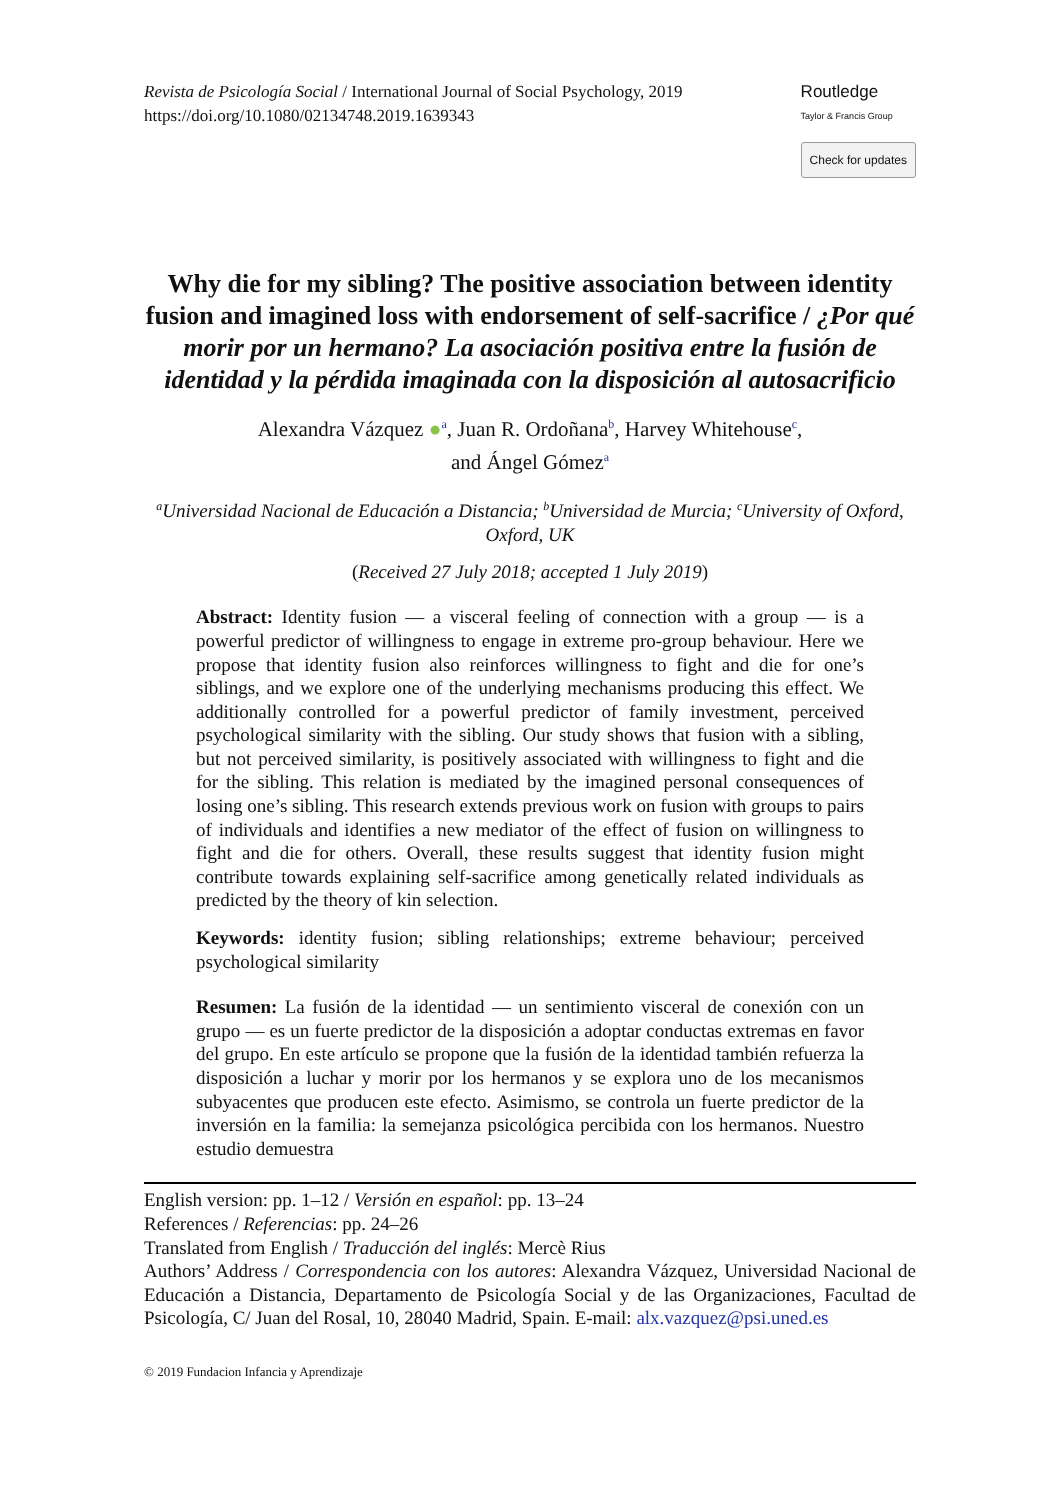Revista de Psicología Social / International Journal of Social Psychology, 2019
https://doi.org/10.1080/02134748.2019.1639343
Routledge
Taylor & Francis Group
Check for updates
Why die for my sibling? The positive association between identity fusion and imagined loss with endorsement of self-sacrifice / ¿Por qué morir por un hermano? La asociación positiva entre la fusión de identidad y la pérdida imaginada con la disposición al autosacrificio
Alexandra Vázquez ●<sup>a</sup>, Juan R. Ordoñana<sup>b</sup>, Harvey Whitehouse<sup>c</sup>,
and Ángel Gómez<sup>a</sup>
<sup>a</sup> Universidad Nacional de Educación a Distancia; <sup>b</sup>Universidad de Murcia; <sup>c</sup>University of Oxford, Oxford, UK
(Received 27 July 2018; accepted 1 July 2019)
Abstract: Identity fusion — a visceral feeling of connection with a group — is a powerful predictor of willingness to engage in extreme pro-group behaviour. Here we propose that identity fusion also reinforces willingness to fight and die for one’s siblings, and we explore one of the underlying mechanisms producing this effect. We additionally controlled for a powerful predictor of family investment, perceived psychological similarity with the sibling. Our study shows that fusion with a sibling, but not perceived similarity, is positively associated with willingness to fight and die for the sibling. This relation is mediated by the imagined personal consequences of losing one’s sibling. This research extends previous work on fusion with groups to pairs of individuals and identifies a new mediator of the effect of fusion on willingness to fight and die for others. Overall, these results suggest that identity fusion might contribute towards explaining self-sacrifice among genetically related individuals as predicted by the theory of kin selection.
Keywords: identity fusion; sibling relationships; extreme behaviour; perceived psychological similarity
Resumen: La fusión de la identidad — un sentimiento visceral de conexión con un grupo — es un fuerte predictor de la disposición a adoptar conductas extremas en favor del grupo. En este artículo se propone que la fusión de la identidad también refuerza la disposición a luchar y morir por los hermanos y se explora uno de los mecanismos subyacentes que producen este efecto. Asimismo, se controla un fuerte predictor de la inversión en la familia: la semejanza psicológica percibida con los hermanos. Nuestro estudio demuestra
English version: pp. 1–12 / Versión en español: pp. 13–24
References / Referencias: pp. 24–26
Translated from English / Traducción del inglés: Mercè Rius
Authors’ Address / Correspondencia con los autores: Alexandra Vázquez, Universidad Nacional de Educación a Distancia, Departamento de Psicología Social y de las Organizaciones, Facultad de Psicología, C/ Juan del Rosal, 10, 28040 Madrid, Spain. E-mail: alx.vazquez@psi.uned.es
© 2019 Fundacion Infancia y Aprendizaje